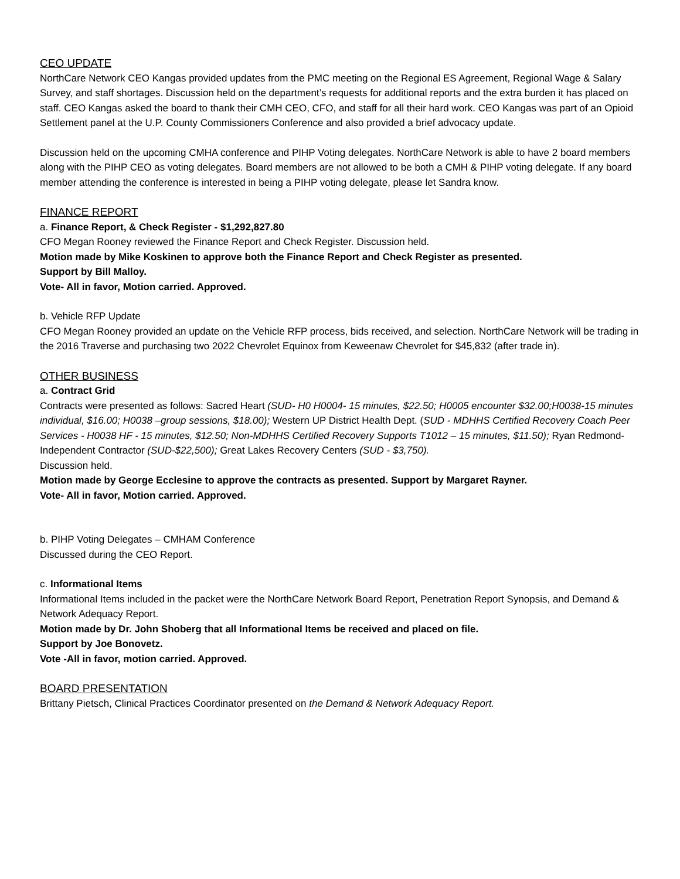CEO UPDATE
NorthCare Network CEO Kangas provided updates from the PMC meeting on the Regional ES Agreement, Regional Wage & Salary Survey, and staff shortages. Discussion held on the department’s requests for additional reports and the extra burden it has placed on staff. CEO Kangas asked the board to thank their CMH CEO, CFO, and staff for all their hard work. CEO Kangas was part of an Opioid Settlement panel at the U.P. County Commissioners Conference and also provided a brief advocacy update.
Discussion held on the upcoming CMHA conference and PIHP Voting delegates. NorthCare Network is able to have 2 board members along with the PIHP CEO as voting delegates. Board members are not allowed to be both a CMH & PIHP voting delegate. If any board member attending the conference is interested in being a PIHP voting delegate, please let Sandra know.
FINANCE REPORT
a. Finance Report, & Check Register - $1,292,827.80
CFO Megan Rooney reviewed the Finance Report and Check Register. Discussion held.
Motion made by Mike Koskinen to approve both the Finance Report and Check Register as presented.
Support by Bill Malloy.
Vote- All in favor, Motion carried. Approved.
b. Vehicle RFP Update
CFO Megan Rooney provided an update on the Vehicle RFP process, bids received, and selection. NorthCare Network will be trading in the 2016 Traverse and purchasing two 2022 Chevrolet Equinox from Keweenaw Chevrolet for $45,832 (after trade in).
OTHER BUSINESS
a. Contract Grid
Contracts were presented as follows: Sacred Heart (SUD- H0 H0004- 15 minutes, $22.50; H0005 encounter $32.00;H0038-15 minutes individual, $16.00; H0038 –group sessions, $18.00); Western UP District Health Dept. (SUD - MDHHS Certified Recovery Coach Peer Services - H0038 HF - 15 minutes, $12.50; Non-MDHHS Certified Recovery Supports T1012 – 15 minutes, $11.50); Ryan Redmond-Independent Contractor (SUD-$22,500); Great Lakes Recovery Centers (SUD - $3,750).
Discussion held.
Motion made by George Ecclesine to approve the contracts as presented. Support by Margaret Rayner.
Vote- All in favor, Motion carried. Approved.
b. PIHP Voting Delegates – CMHAM Conference
Discussed during the CEO Report.
c. Informational Items
Informational Items included in the packet were the NorthCare Network Board Report, Penetration Report Synopsis, and Demand & Network Adequacy Report.
Motion made by Dr. John Shoberg that all Informational Items be received and placed on file.
Support by Joe Bonovetz.
Vote -All in favor, motion carried. Approved.
BOARD PRESENTATION
Brittany Pietsch, Clinical Practices Coordinator presented on the Demand & Network Adequacy Report.